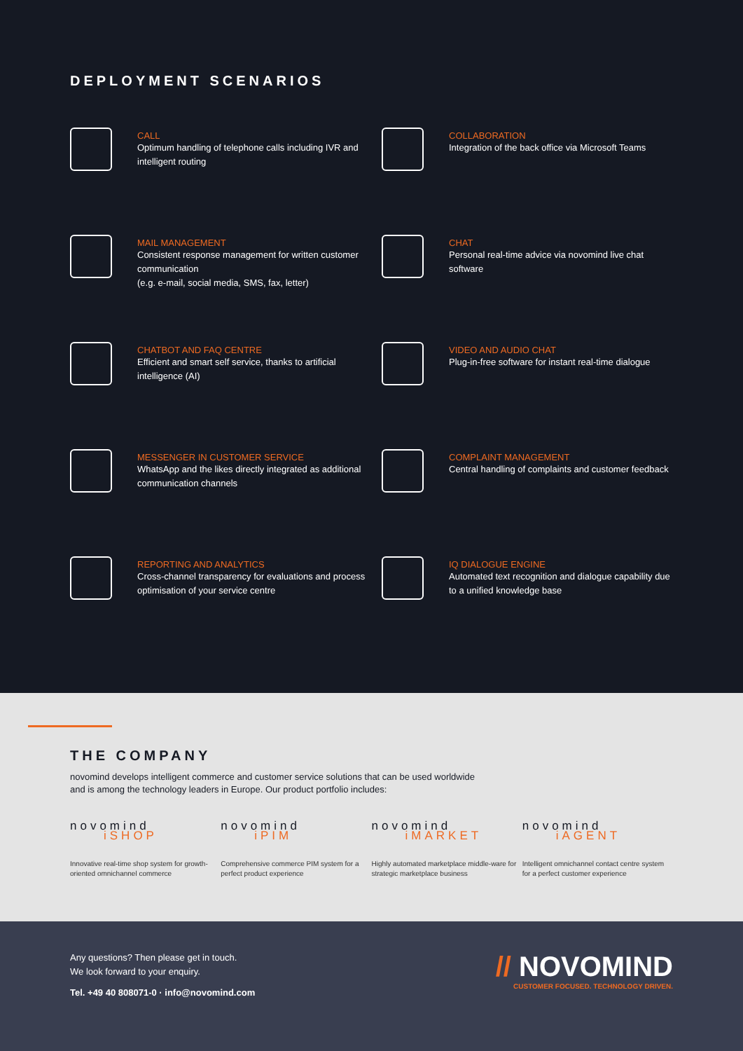DEPLOYMENT SCENARIOS
CALL
Optimum handling of telephone calls including IVR and intelligent routing
COLLABORATION
Integration of the back office via Microsoft Teams
MAIL MANAGEMENT
Consistent response management for written customer communication
(e.g. e-mail, social media, SMS, fax, letter)
CHAT
Personal real-time advice via novomind live chat software
CHATBOT AND FAQ CENTRE
Efficient and smart self service, thanks to artificial intelligence (AI)
VIDEO AND AUDIO CHAT
Plug-in-free software for instant real-time dialogue
MESSENGER IN CUSTOMER SERVICE
WhatsApp and the likes directly integrated as additional communication channels
COMPLAINT MANAGEMENT
Central handling of complaints and customer feedback
REPORTING AND ANALYTICS
Cross-channel transparency for evaluations and process optimisation of your service centre
IQ DIALOGUE ENGINE
Automated text recognition and dialogue capability due to a unified knowledge base
THE COMPANY
novomind develops intelligent commerce and customer service solutions that can be used worldwide
and is among the technology leaders in Europe. Our product portfolio includes:
novomind
iSHOP
Innovative real-time shop system for growth-oriented omnichannel commerce
novomind
iPIM
Comprehensive commerce PIM system for a perfect product experience
novomind
iMARKET
Highly automated marketplace middle-ware for strategic marketplace business
novomind
iAGENT
Intelligent omnichannel contact centre system for a perfect customer experience
Any questions? Then please get in touch.
We look forward to your enquiry.
Tel. +49 40 808071-0 · info@novomind.com
// NOVOMIND
CUSTOMER FOCUSED. TECHNOLOGY DRIVEN.